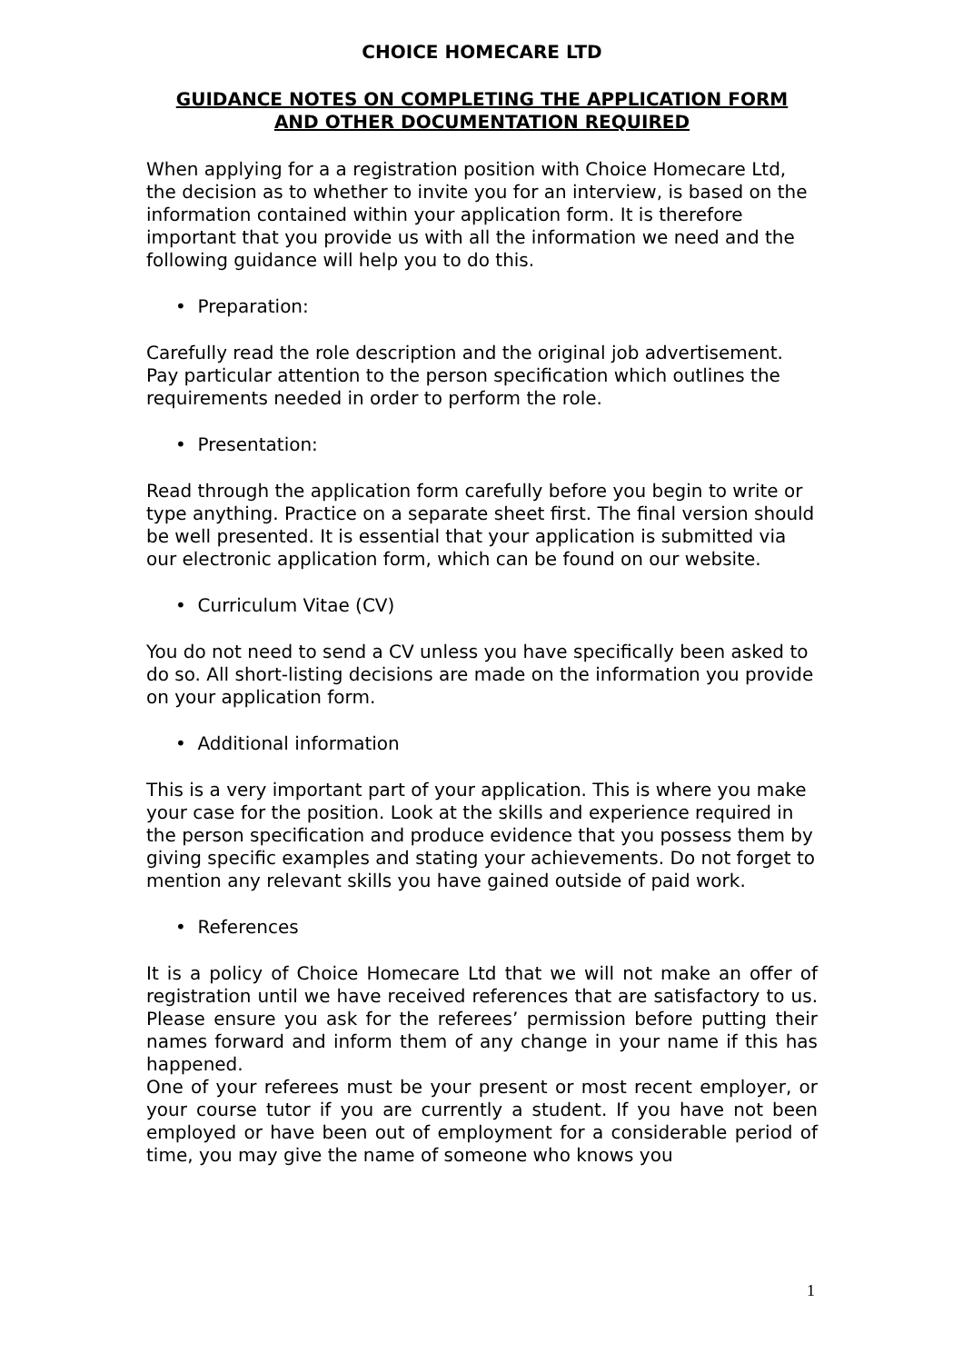CHOICE HOMECARE LTD
GUIDANCE NOTES ON COMPLETING THE APPLICATION FORM
AND OTHER DOCUMENTATION REQUIRED
When applying for a a registration position with Choice Homecare Ltd, the decision as to whether to invite you for an interview, is based on the information contained within your application form. It is therefore important that you provide us with all the information we need and the following guidance will help you to do this.
• Preparation:
Carefully read the role description and the original job advertisement. Pay particular attention to the person specification which outlines the requirements needed in order to perform the role.
• Presentation:
Read through the application form carefully before you begin to write or type anything. Practice on a separate sheet first. The final version should be well presented. It is essential that your application is submitted via our electronic application form, which can be found on our website.
• Curriculum Vitae (CV)
You do not need to send a CV unless you have specifically been asked to do so. All short-listing decisions are made on the information you provide on your application form.
• Additional information
This is a very important part of your application. This is where you make your case for the position. Look at the skills and experience required in the person specification and produce evidence that you possess them by giving specific examples and stating your achievements. Do not forget to mention any relevant skills you have gained outside of paid work.
• References
It is a policy of Choice Homecare Ltd that we will not make an offer of registration until we have received references that are satisfactory to us. Please ensure you ask for the referees’ permission before putting their names forward and inform them of any change in your name if this has happened.
One of your referees must be your present or most recent employer, or your course tutor if you are currently a student. If you have not been employed or have been out of employment for a considerable period of time, you may give the name of someone who knows you
1